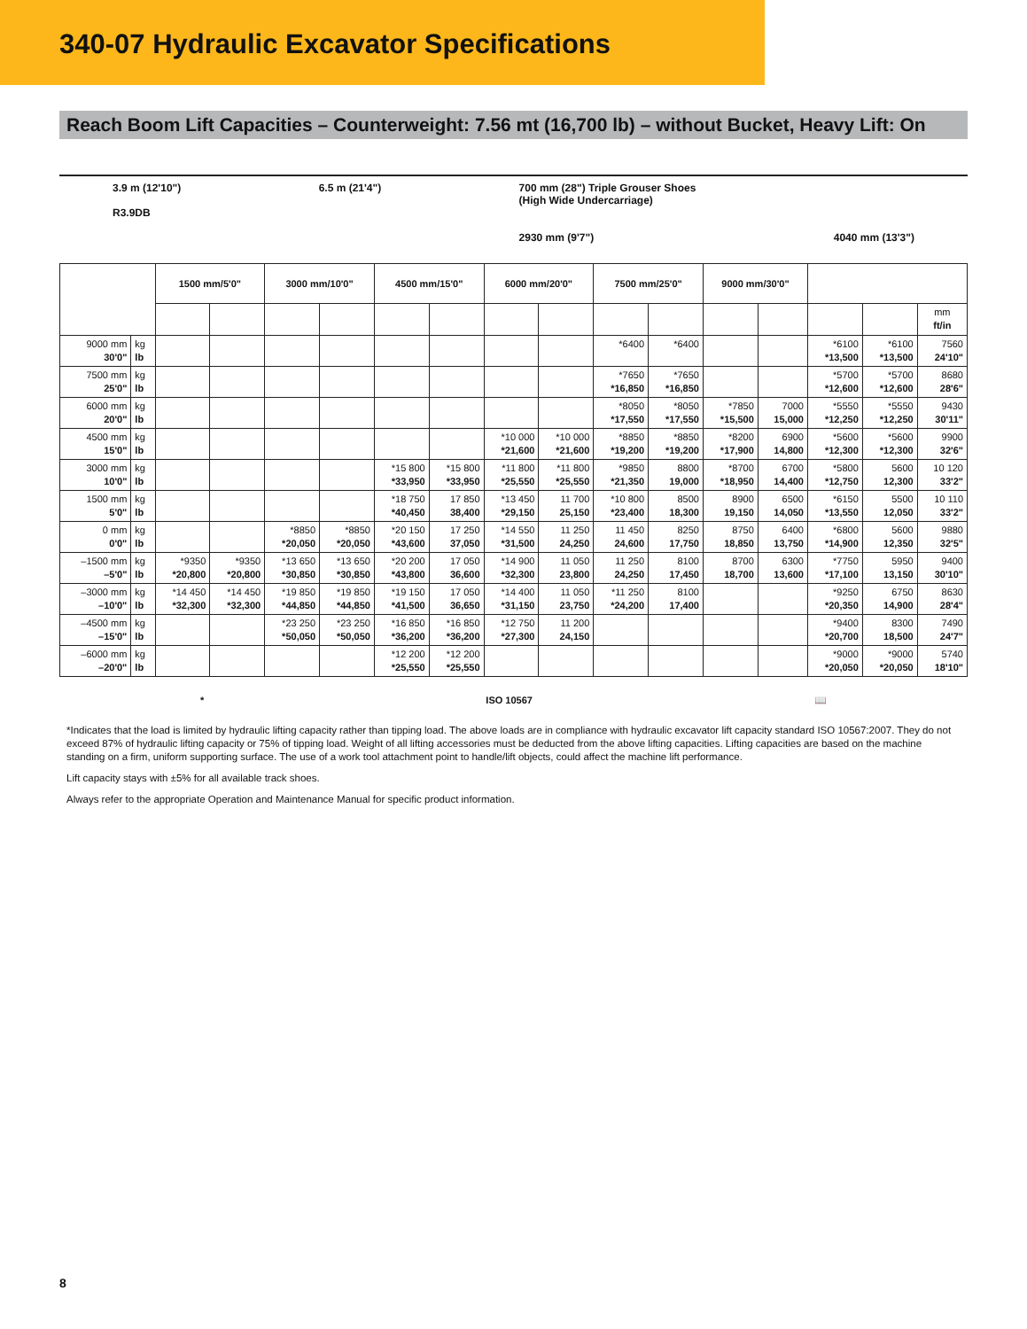340-07 Hydraulic Excavator Specifications
Reach Boom Lift Capacities – Counterweight: 7.56 mt (16,700 lb) – without Bucket, Heavy Lift: On
3.9 m (12'10")
R3.9DB
6.5 m (21'4") 700 mm (28") Triple Grouser Shoes
(High Wide Undercarriage)
2930 mm (9'7")
4040 mm (13'3")
| | | 1500 mm/5'0" | | 3000 mm/10'0" | | 4500 mm/15'0" | | 6000 mm/20'0" | | 7500 mm/25'0" | | 9000 mm/30'0" | | | | |
| --- | --- | --- | --- | --- | --- | --- | --- | --- | --- | --- | --- | --- | --- | --- | --- | --- |
| | | | | | | | | | | | | | | | | mm ft/in |
| 9000 mm 30'0" | kg lb | | | | | | | | | *6400 | *6400 | | | *6100 *13,500 | *6100 *13,500 | 7560 24'10" |
| 7500 mm 25'0" | kg lb | | | | | | | | | *7650 *16,850 | *7650 *16,850 | | | *5700 *12,600 | *5700 *12,600 | 8680 28'6" |
| 6000 mm 20'0" | kg lb | | | | | | | | | *8050 *17,550 | *8050 *17,550 | *7850 *15,500 | 7000 15,000 | *5550 *12,250 | *5550 *12,250 | 9430 30'11" |
| 4500 mm 15'0" | kg lb | | | | | | | *10 000 *21,600 | *10 000 *21,600 | *8850 *19,200 | *8850 *19,200 | *8200 *17,900 | 6900 14,800 | *5600 *12,300 | *5600 *12,300 | 9900 32'6" |
| 3000 mm 10'0" | kg lb | | | | | *15 800 *33,950 | *15 800 *33,950 | *11 800 *25,550 | *11 800 *25,550 | *9850 *21,350 | 8800 19,000 | *8700 *18,950 | 6700 14,400 | *5800 *12,750 | 5600 12,300 | 10 120 33'2" |
| 1500 mm 5'0" | kg lb | | | | | *18 750 *40,450 | 17 850 38,400 | *13 450 *29,150 | 11 700 25,150 | *10 800 *23,400 | 8500 18,300 | 8900 19,150 | 6500 14,050 | *6150 *13,550 | 5500 12,050 | 10 110 33'2" |
| 0 mm 0'0" | kg lb | | | *8850 *20,050 | *8850 *20,050 | *20 150 *43,600 | 17 250 37,050 | *14 550 *31,500 | 11 250 24,250 | 11 450 24,600 | 8250 17,750 | 8750 18,850 | 6400 13,750 | *6800 *14,900 | 5600 12,350 | 9880 32'5" |
| –1500 mm –5'0" | kg lb | *9350 *20,800 | *9350 *20,800 | *13 650 *30,850 | *13 650 *30,850 | *20 200 *43,800 | 17 050 36,600 | *14 900 *32,300 | 11 050 23,800 | 11 250 24,250 | 8100 17,450 | 8700 18,700 | 6300 13,600 | *7750 *17,100 | 5950 13,150 | 9400 30'10" |
| –3000 mm –10'0" | kg lb | *14 450 *32,300 | *14 450 *32,300 | *19 850 *44,850 | *19 850 *44,850 | *19 150 *41,500 | 17 050 36,650 | *14 400 *31,150 | 11 050 23,750 | *11 250 *24,200 | 8100 17,400 | | | *9250 *20,350 | 6750 14,900 | 8630 28'4" |
| –4500 mm –15'0" | kg lb | | | *23 250 *50,050 | *23 250 *50,050 | *16 850 *36,200 | *16 850 *36,200 | *12 750 *27,300 | 11 200 24,150 | | | | | *9400 *20,700 | 8300 18,500 | 7490 24'7" |
| –6000 mm –20'0" | kg lb | | | | | *12 200 *25,550 | *12 200 *25,550 | | | | | | | *9000 *20,050 | *9000 *20,050 | 5740 18'10" |
* ISO 10567 📖
*Indicates that the load is limited by hydraulic lifting capacity rather than tipping load. The above loads are in compliance with hydraulic excavator lift capacity standard ISO 10567:2007. They do not exceed 87% of hydraulic lifting capacity or 75% of tipping load. Weight of all lifting accessories must be deducted from the above lifting capacities. Lifting capacities are based on the machine standing on a firm, uniform supporting surface. The use of a work tool attachment point to handle/lift objects, could affect the machine lift performance.
Lift capacity stays with ±5% for all available track shoes.
Always refer to the appropriate Operation and Maintenance Manual for specific product information.
8